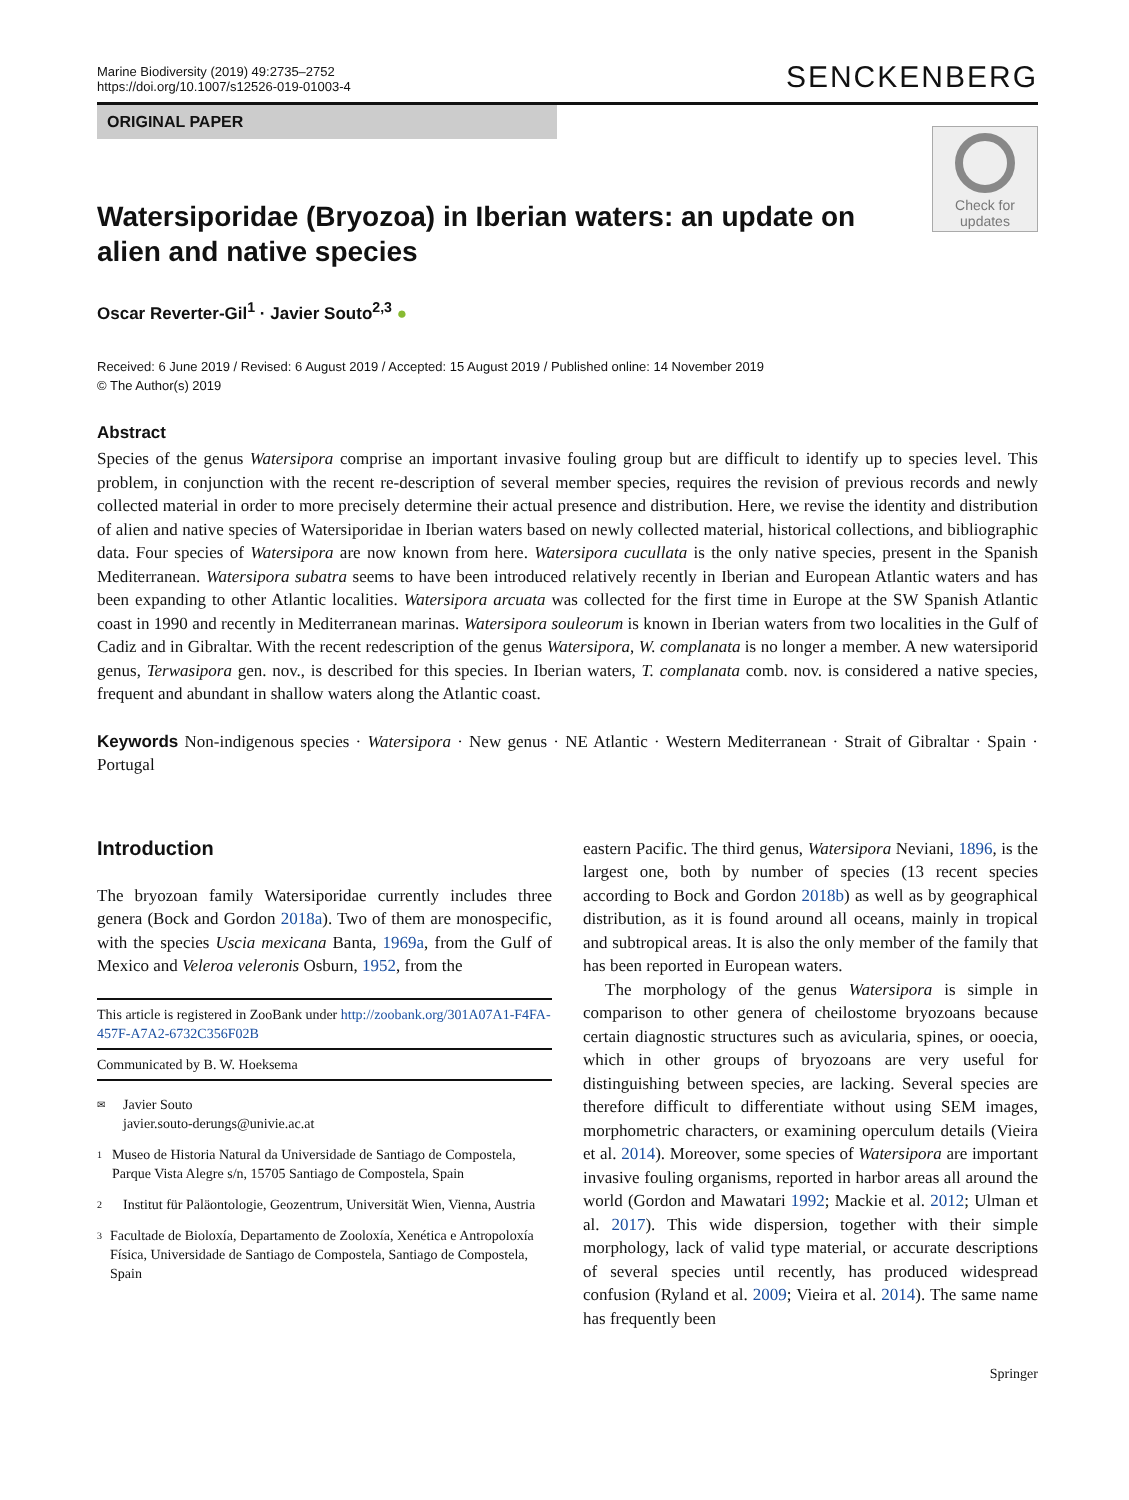Marine Biodiversity (2019) 49:2735–2752
https://doi.org/10.1007/s12526-019-01003-4
SENCKENBERG
ORIGINAL PAPER
Check for updates
Watersiporidae (Bryozoa) in Iberian waters: an update on alien and native species
Oscar Reverter-Gil<sup>1</sup> · Javier Souto<sup>2,3</sup> ●
Received: 6 June 2019 / Revised: 6 August 2019 / Accepted: 15 August 2019 / Published online: 14 November 2019
© The Author(s) 2019
Abstract
Species of the genus Watersipora comprise an important invasive fouling group but are difficult to identify up to species level. This problem, in conjunction with the recent re-description of several member species, requires the revision of previous records and newly collected material in order to more precisely determine their actual presence and distribution. Here, we revise the identity and distribution of alien and native species of Watersiporidae in Iberian waters based on newly collected material, historical collections, and bibliographic data. Four species of Watersipora are now known from here. Watersipora cucullata is the only native species, present in the Spanish Mediterranean. Watersipora subatra seems to have been introduced relatively recently in Iberian and European Atlantic waters and has been expanding to other Atlantic localities. Watersipora arcuata was collected for the first time in Europe at the SW Spanish Atlantic coast in 1990 and recently in Mediterranean marinas. Watersipora souleorum is known in Iberian waters from two localities in the Gulf of Cadiz and in Gibraltar. With the recent redescription of the genus Watersipora, W. complanata is no longer a member. A new watersiporid genus, Terwasipora gen. nov., is described for this species. In Iberian waters, T. complanata comb. nov. is considered a native species, frequent and abundant in shallow waters along the Atlantic coast.
Keywords Non-indigenous species · Watersipora · New genus · NE Atlantic · Western Mediterranean · Strait of Gibraltar · Spain · Portugal
Introduction
The bryozoan family Watersiporidae currently includes three genera (Bock and Gordon 2018a). Two of them are monospecific, with the species Uscia mexicana Banta, 1969a, from the Gulf of Mexico and Veleroa veleronis Osburn, 1952, from the
This article is registered in ZooBank under http://zoobank.org/301A07A1-F4FA-457F-A7A2-6732C356F02B
Communicated by B. W. Hoeksema
✉ Javier Souto
javier.souto-derungs@univie.ac.at
1 Museo de Historia Natural da Universidade de Santiago de Compostela, Parque Vista Alegre s/n, 15705 Santiago de Compostela, Spain
2 Institut für Paläontologie, Geozentrum, Universität Wien, Vienna, Austria
3 Facultade de Bioloxía, Departamento de Zooloxía, Xenética e Antropoloxía Física, Universidade de Santiago de Compostela, Santiago de Compostela, Spain
eastern Pacific. The third genus, Watersipora Neviani, 1896, is the largest one, both by number of species (13 recent species according to Bock and Gordon 2018b) as well as by geographical distribution, as it is found around all oceans, mainly in tropical and subtropical areas. It is also the only member of the family that has been reported in European waters.
The morphology of the genus Watersipora is simple in comparison to other genera of cheilostome bryozoans because certain diagnostic structures such as avicularia, spines, or ooecia, which in other groups of bryozoans are very useful for distinguishing between species, are lacking. Several species are therefore difficult to differentiate without using SEM images, morphometric characters, or examining operculum details (Vieira et al. 2014). Moreover, some species of Watersipora are important invasive fouling organisms, reported in harbor areas all around the world (Gordon and Mawatari 1992; Mackie et al. 2012; Ulman et al. 2017). This wide dispersion, together with their simple morphology, lack of valid type material, or accurate descriptions of several species until recently, has produced widespread confusion (Ryland et al. 2009; Vieira et al. 2014). The same name has frequently been
Springer